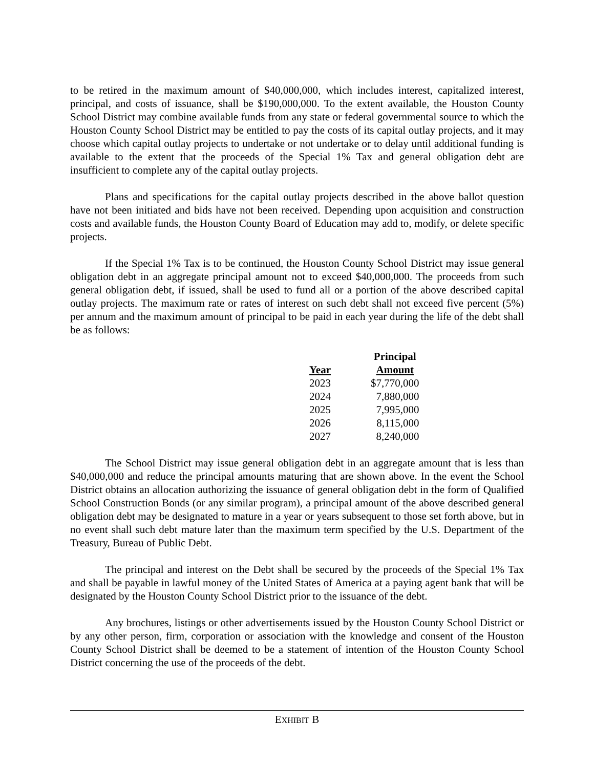to be retired in the maximum amount of $40,000,000, which includes interest, capitalized interest, principal, and costs of issuance, shall be $190,000,000. To the extent available, the Houston County School District may combine available funds from any state or federal governmental source to which the Houston County School District may be entitled to pay the costs of its capital outlay projects, and it may choose which capital outlay projects to undertake or not undertake or to delay until additional funding is available to the extent that the proceeds of the Special 1% Tax and general obligation debt are insufficient to complete any of the capital outlay projects.
Plans and specifications for the capital outlay projects described in the above ballot question have not been initiated and bids have not been received. Depending upon acquisition and construction costs and available funds, the Houston County Board of Education may add to, modify, or delete specific projects.
If the Special 1% Tax is to be continued, the Houston County School District may issue general obligation debt in an aggregate principal amount not to exceed $40,000,000. The proceeds from such general obligation debt, if issued, shall be used to fund all or a portion of the above described capital outlay projects. The maximum rate or rates of interest on such debt shall not exceed five percent (5%) per annum and the maximum amount of principal to be paid in each year during the life of the debt shall be as follows:
| Year | Principal Amount |
| --- | --- |
| 2023 | $7,770,000 |
| 2024 | 7,880,000 |
| 2025 | 7,995,000 |
| 2026 | 8,115,000 |
| 2027 | 8,240,000 |
The School District may issue general obligation debt in an aggregate amount that is less than $40,000,000 and reduce the principal amounts maturing that are shown above. In the event the School District obtains an allocation authorizing the issuance of general obligation debt in the form of Qualified School Construction Bonds (or any similar program), a principal amount of the above described general obligation debt may be designated to mature in a year or years subsequent to those set forth above, but in no event shall such debt mature later than the maximum term specified by the U.S. Department of the Treasury, Bureau of Public Debt.
The principal and interest on the Debt shall be secured by the proceeds of the Special 1% Tax and shall be payable in lawful money of the United States of America at a paying agent bank that will be designated by the Houston County School District prior to the issuance of the debt.
Any brochures, listings or other advertisements issued by the Houston County School District or by any other person, firm, corporation or association with the knowledge and consent of the Houston County School District shall be deemed to be a statement of intention of the Houston County School District concerning the use of the proceeds of the debt.
EXHIBIT B